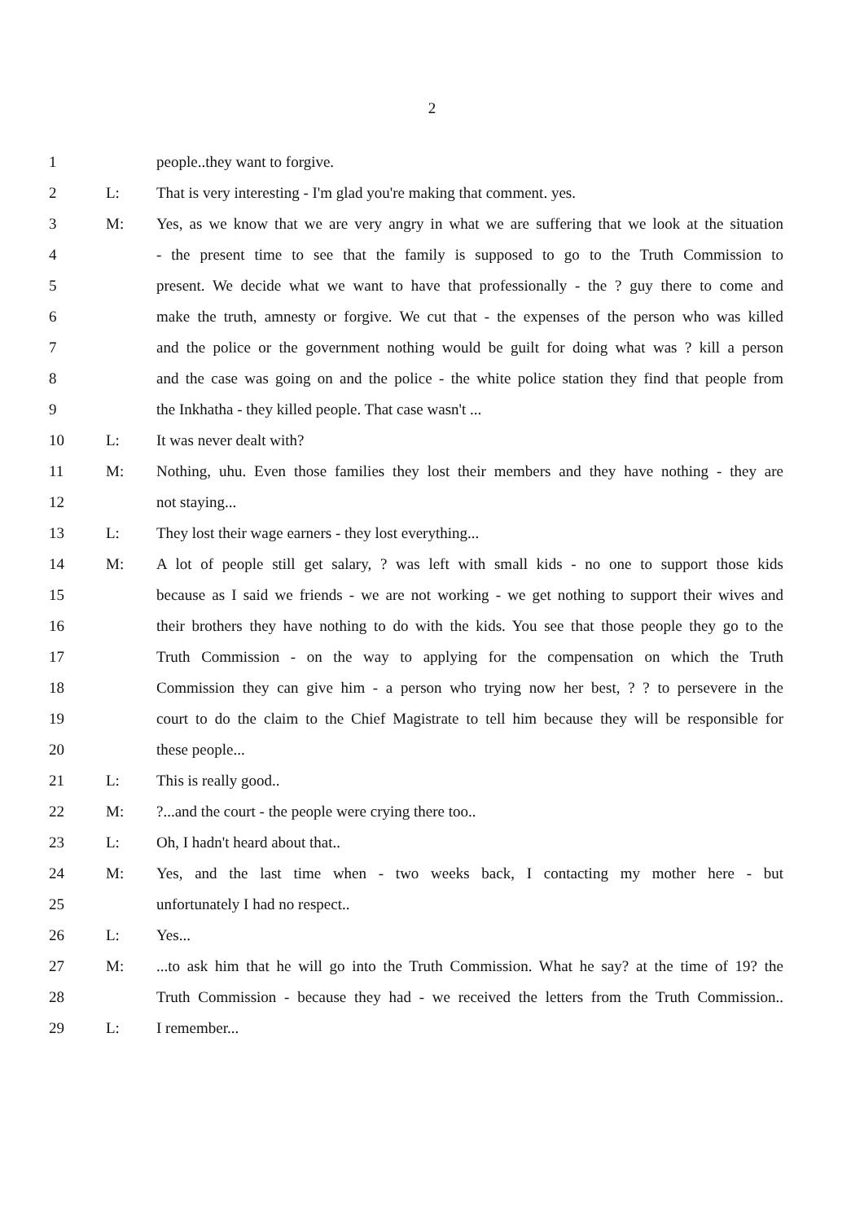2
1 people..they want to forgive.
2 L: That is very interesting - I'm glad you're making that comment. yes.
3 M: Yes, as we know that we are very angry in what we are suffering that we look at the situation
4 - the present time to see that the family is supposed to go to the Truth Commission to
5 present. We decide what we want to have that professionally - the ? guy there to come and
6 make the truth, amnesty or forgive. We cut that - the expenses of the person who was killed
7 and the police or the government nothing would be guilt for doing what was ? kill a person
8 and the case was going on and the police - the white police station they find that people from
9 the Inkhatha - they killed people. That case wasn't ...
10 L: It was never dealt with?
11 M: Nothing, uhu. Even those families they lost their members and they have nothing - they are
12 not staying...
13 L: They lost their wage earners - they lost everything...
14 M: A lot of people still get salary, ? was left with small kids - no one to support those kids
15 because as I said we friends - we are not working - we get nothing to support their wives and
16 their brothers they have nothing to do with the kids. You see that those people they go to the
17 Truth Commission - on the way to applying for the compensation on which the Truth
18 Commission they can give him - a person who trying now her best, ? ? to persevere in the
19 court to do the claim to the Chief Magistrate to tell him because they will be responsible for
20 these people...
21 L: This is really good..
22 M:?...and the court - the people were crying there too..
23 L: Oh, I hadn't heard about that..
24 M: Yes, and the last time when - two weeks back, I contacting my mother here - but
25 unfortunately I had no respect..
26 L: Yes...
27 M:...to ask him that he will go into the Truth Commission. What he say? at the time of 19? the
28 Truth Commission - because they had - we received the letters from the Truth Commission..
29 L: I remember...